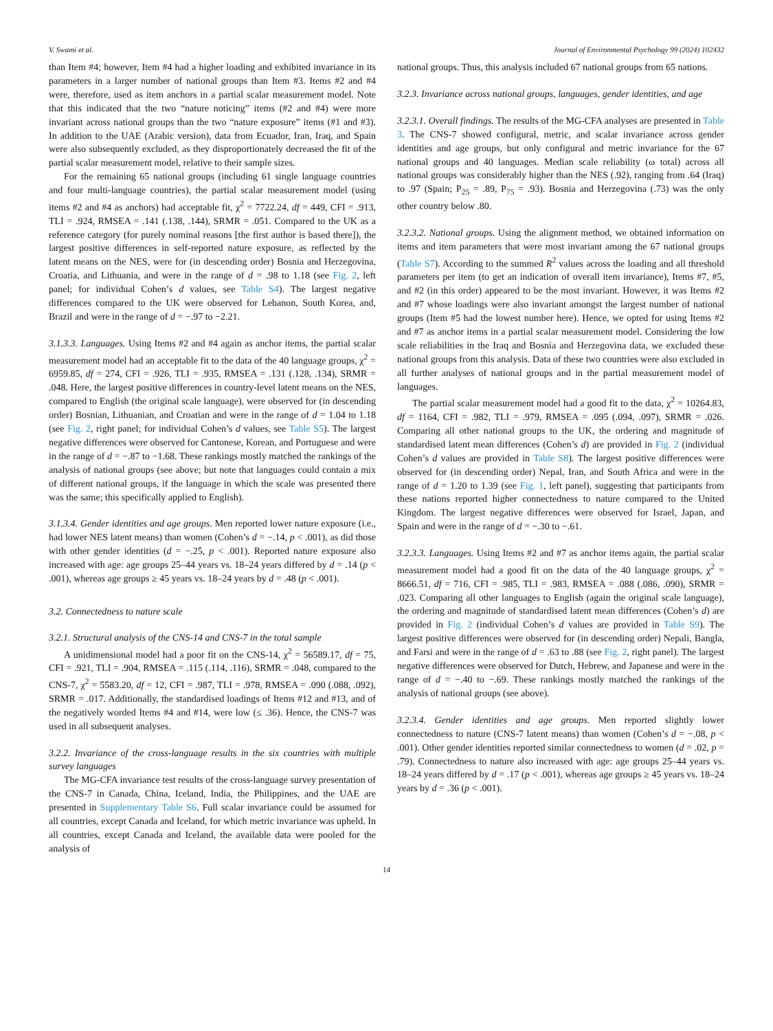V. Swami et al. Journal of Environmental Psychology 99 (2024) 102432
than Item #4; however, Item #4 had a higher loading and exhibited invariance in its parameters in a larger number of national groups than Item #3. Items #2 and #4 were, therefore, used as item anchors in a partial scalar measurement model. Note that this indicated that the two “nature noticing” items (#2 and #4) were more invariant across national groups than the two “nature exposure” items (#1 and #3). In addition to the UAE (Arabic version), data from Ecuador, Iran, Iraq, and Spain were also subsequently excluded, as they disproportionately decreased the fit of the partial scalar measurement model, relative to their sample sizes.
For the remaining 65 national groups (including 61 single language countries and four multi-language countries), the partial scalar measurement model (using items #2 and #4 as anchors) had acceptable fit, χ<sup>2</sup> = 7722.24, df = 449, CFI = .913, TLI = .924, RMSEA = .141 (.138, .144), SRMR = .051. Compared to the UK as a reference category (for purely nominal reasons [the first author is based there]), the largest positive differences in self-reported nature exposure, as reflected by the latent means on the NES, were for (in descending order) Bosnia and Herzegovina, Croatia, and Lithuania, and were in the range of d = .98 to 1.18 (see Fig. 2, left panel; for individual Cohen’s d values, see Table S4). The largest negative differences compared to the UK were observed for Lebanon, South Korea, and, Brazil and were in the range of d = −.97 to −2.21.
3.1.3.3. Languages. Using Items #2 and #4 again as anchor items, the partial scalar measurement model had an acceptable fit to the data of the 40 language groups, χ<sup>2</sup> = 6959.85, df = 274, CFI = .926, TLI = .935, RMSEA = .131 (.128, .134), SRMR = .048. Here, the largest positive differences in country-level latent means on the NES, compared to English (the original scale language), were observed for (in descending order) Bosnian, Lithuanian, and Croatian and were in the range of d = 1.04 to 1.18 (see Fig. 2, right panel; for individual Cohen’s d values, see Table S5). The largest negative differences were observed for Cantonese, Korean, and Portuguese and were in the range of d = −.87 to −1.68. These rankings mostly matched the rankings of the analysis of national groups (see above; but note that languages could contain a mix of different national groups, if the language in which the scale was presented there was the same; this specifically applied to English).
3.1.3.4. Gender identities and age groups. Men reported lower nature exposure (i.e., had lower NES latent means) than women (Cohen’s d = −.14, p < .001), as did those with other gender identities (d = −.25, p < .001). Reported nature exposure also increased with age: age groups 25–44 years vs. 18–24 years differed by d = .14 (p < .001), whereas age groups ≥ 45 years vs. 18–24 years by d = .48 (p < .001).
3.2. Connectedness to nature scale
3.2.1. Structural analysis of the CNS-14 and CNS-7 in the total sample
A unidimensional model had a poor fit on the CNS-14, χ<sup>2</sup> = 56589.17, df = 75, CFI = .921, TLI = .904, RMSEA = .115 (.114, .116), SRMR = .048, compared to the CNS-7, χ<sup>2</sup> = 5583.20, df = 12, CFI = .987, TLI = .978, RMSEA = .090 (.088, .092), SRMR = .017. Additionally, the standardised loadings of Items #12 and #13, and of the negatively worded Items #4 and #14, were low (≤ .36). Hence, the CNS-7 was used in all subsequent analyses.
3.2.2. Invariance of the cross-language results in the six countries with multiple survey languages
The MG-CFA invariance test results of the cross-language survey presentation of the CNS-7 in Canada, China, Iceland, India, the Philippines, and the UAE are presented in Supplementary Table S6. Full scalar invariance could be assumed for all countries, except Canada and Iceland, for which metric invariance was upheld. In all countries, except Canada and Iceland, the available data were pooled for the analysis of
national groups. Thus, this analysis included 67 national groups from 65 nations.
3.2.3. Invariance across national groups, languages, gender identities, and age
3.2.3.1. Overall findings. The results of the MG-CFA analyses are presented in Table 3. The CNS-7 showed configural, metric, and scalar invariance across gender identities and age groups, but only configural and metric invariance for the 67 national groups and 40 languages. Median scale reliability (ω total) across all national groups was considerably higher than the NES (.92), ranging from .64 (Iraq) to .97 (Spain; P<sub>25</sub> = .89, P<sub>75</sub> = .93). Bosnia and Herzegovina (.73) was the only other country below .80.
3.2.3.2. National groups. Using the alignment method, we obtained information on items and item parameters that were most invariant among the 67 national groups (Table S7). According to the summed R<sup>2</sup> values across the loading and all threshold parameters per item (to get an indication of overall item invariance), Items #7, #5, and #2 (in this order) appeared to be the most invariant. However, it was Items #2 and #7 whose loadings were also invariant amongst the largest number of national groups (Item #5 had the lowest number here). Hence, we opted for using Items #2 and #7 as anchor items in a partial scalar measurement model. Considering the low scale reliabilities in the Iraq and Bosnia and Herzegovina data, we excluded these national groups from this analysis. Data of these two countries were also excluded in all further analyses of national groups and in the partial measurement model of languages.
The partial scalar measurement model had a good fit to the data, χ<sup>2</sup> = 10264.83, df = 1164, CFI = .982, TLI = .979, RMSEA = .095 (.094, .097), SRMR = .026. Comparing all other national groups to the UK, the ordering and magnitude of standardised latent mean differences (Cohen’s d) are provided in Fig. 2 (individual Cohen’s d values are provided in Table S8). The largest positive differences were observed for (in descending order) Nepal, Iran, and South Africa and were in the range of d = 1.20 to 1.39 (see Fig. 1, left panel), suggesting that participants from these nations reported higher connectedness to nature compared to the United Kingdom. The largest negative differences were observed for Israel, Japan, and Spain and were in the range of d = −.30 to −.61.
3.2.3.3. Languages. Using Items #2 and #7 as anchor items again, the partial scalar measurement model had a good fit on the data of the 40 language groups, χ<sup>2</sup> = 8666.51, df = 716, CFI = .985, TLI = .983, RMSEA = .088 (.086, .090), SRMR = .023. Comparing all other languages to English (again the original scale language), the ordering and magnitude of standardised latent mean differences (Cohen’s d) are provided in Fig. 2 (individual Cohen’s d values are provided in Table S9). The largest positive differences were observed for (in descending order) Nepali, Bangla, and Farsi and were in the range of d = .63 to .88 (see Fig. 2, right panel). The largest negative differences were observed for Dutch, Hebrew, and Japanese and were in the range of d = −.40 to −.69. These rankings mostly matched the rankings of the analysis of national groups (see above).
3.2.3.4. Gender identities and age groups. Men reported slightly lower connectedness to nature (CNS-7 latent means) than women (Cohen’s d = −.08, p < .001). Other gender identities reported similar connectedness to women (d = .02, p = .79). Connectedness to nature also increased with age: age groups 25–44 years vs. 18–24 years differed by d = .17 (p < .001), whereas age groups ≥ 45 years vs. 18–24 years by d = .36 (p < .001).
14